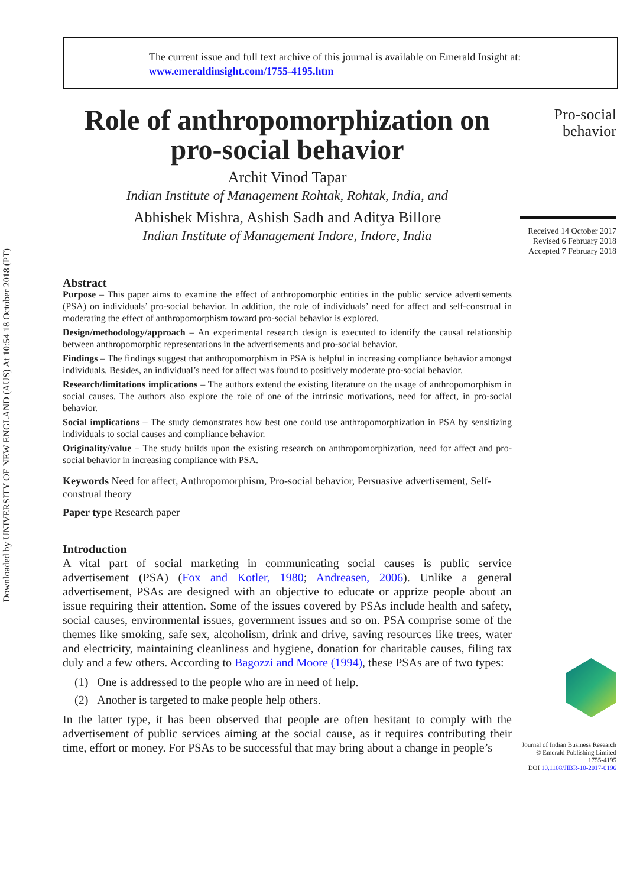Downloaded by UNIVERSITY OF NEW ENGLAND (AUS) At 10:54 18 October 2018 (PT)
The current issue and full text archive of this journal is available on Emerald Insight at:
www.emeraldinsight.com/1755-4195.htm
Pro-social
behavior
Received 14 October 2017
Revised 6 February 2018
Accepted 7 February 2018
Journal of Indian Business Research
© Emerald Publishing Limited
1755-4195
DOI 10.1108/JIBR-10-2017-0196
Role of anthropomorphization on pro-social behavior
Archit Vinod Tapar
Indian Institute of Management Rohtak, Rohtak, India, and
Abhishek Mishra, Ashish Sadh and Aditya Billore
Indian Institute of Management Indore, Indore, India
Abstract
Purpose – This paper aims to examine the effect of anthropomorphic entities in the public service advertisements (PSA) on individuals’ pro-social behavior. In addition, the role of individuals’ need for affect and self-construal in moderating the effect of anthropomorphism toward pro-social behavior is explored.
Design/methodology/approach – An experimental research design is executed to identify the causal relationship between anthropomorphic representations in the advertisements and pro-social behavior.
Findings – The findings suggest that anthropomorphism in PSA is helpful in increasing compliance behavior amongst individuals. Besides, an individual’s need for affect was found to positively moderate pro-social behavior.
Research/limitations implications – The authors extend the existing literature on the usage of anthropomorphism in social causes. The authors also explore the role of one of the intrinsic motivations, need for affect, in pro-social behavior.
Social implications – The study demonstrates how best one could use anthropomorphization in PSA by sensitizing individuals to social causes and compliance behavior.
Originality/value – The study builds upon the existing research on anthropomorphization, need for affect and pro-social behavior in increasing compliance with PSA.
Keywords Need for affect, Anthropomorphism, Pro-social behavior, Persuasive advertisement, Self-construal theory
Paper type Research paper
Introduction
A vital part of social marketing in communicating social causes is public service advertisement (PSA) (Fox and Kotler, 1980; Andreasen, 2006). Unlike a general advertisement, PSAs are designed with an objective to educate or apprize people about an issue requiring their attention. Some of the issues covered by PSAs include health and safety, social causes, environmental issues, government issues and so on. PSA comprise some of the themes like smoking, safe sex, alcoholism, drink and drive, saving resources like trees, water and electricity, maintaining cleanliness and hygiene, donation for charitable causes, filing tax duly and a few others. According to Bagozzi and Moore (1994), these PSAs are of two types:
(1) One is addressed to the people who are in need of help.
(2) Another is targeted to make people help others.
In the latter type, it has been observed that people are often hesitant to comply with the advertisement of public services aiming at the social cause, as it requires contributing their time, effort or money. For PSAs to be successful that may bring about a change in people’s